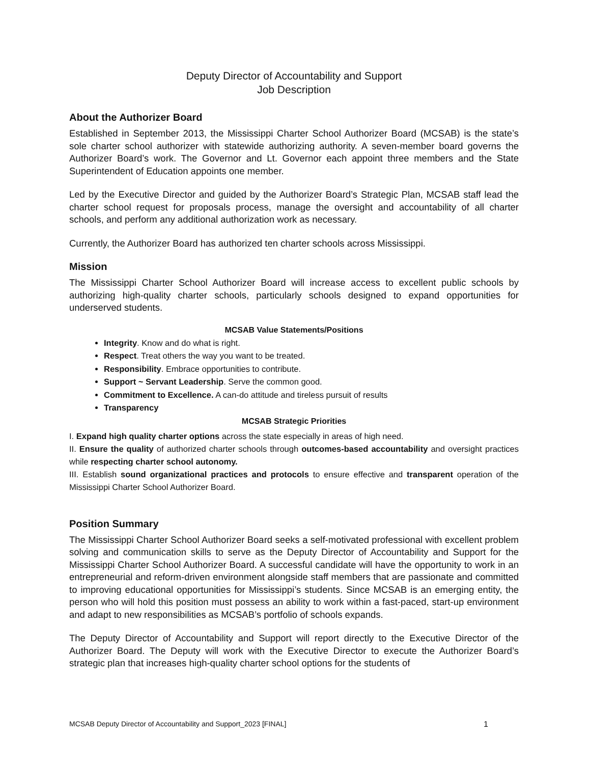Deputy Director of Accountability and Support
Job Description
About the Authorizer Board
Established in September 2013, the Mississippi Charter School Authorizer Board (MCSAB) is the state’s sole charter school authorizer with statewide authorizing authority. A seven-member board governs the Authorizer Board’s work. The Governor and Lt. Governor each appoint three members and the State Superintendent of Education appoints one member.
Led by the Executive Director and guided by the Authorizer Board’s Strategic Plan, MCSAB staff lead the charter school request for proposals process, manage the oversight and accountability of all charter schools, and perform any additional authorization work as necessary.
Currently, the Authorizer Board has authorized ten charter schools across Mississippi.
Mission
The Mississippi Charter School Authorizer Board will increase access to excellent public schools by authorizing high-quality charter schools, particularly schools designed to expand opportunities for underserved students.
MCSAB Value Statements/Positions
Integrity. Know and do what is right.
Respect. Treat others the way you want to be treated.
Responsibility. Embrace opportunities to contribute.
Support ~ Servant Leadership. Serve the common good.
Commitment to Excellence. A can-do attitude and tireless pursuit of results
Transparency
MCSAB Strategic Priorities
I. Expand high quality charter options across the state especially in areas of high need.
II. Ensure the quality of authorized charter schools through outcomes-based accountability and oversight practices while respecting charter school autonomy.
III. Establish sound organizational practices and protocols to ensure effective and transparent operation of the Mississippi Charter School Authorizer Board.
Position Summary
The Mississippi Charter School Authorizer Board seeks a self-motivated professional with excellent problem solving and communication skills to serve as the Deputy Director of Accountability and Support for the Mississippi Charter School Authorizer Board. A successful candidate will have the opportunity to work in an entrepreneurial and reform-driven environment alongside staff members that are passionate and committed to improving educational opportunities for Mississippi’s students. Since MCSAB is an emerging entity, the person who will hold this position must possess an ability to work within a fast-paced, start-up environment and adapt to new responsibilities as MCSAB’s portfolio of schools expands.
The Deputy Director of Accountability and Support will report directly to the Executive Director of the Authorizer Board. The Deputy will work with the Executive Director to execute the Authorizer Board’s strategic plan that increases high-quality charter school options for the students of
MCSAB Deputy Director of Accountability and Support_2023 [FINAL] 1